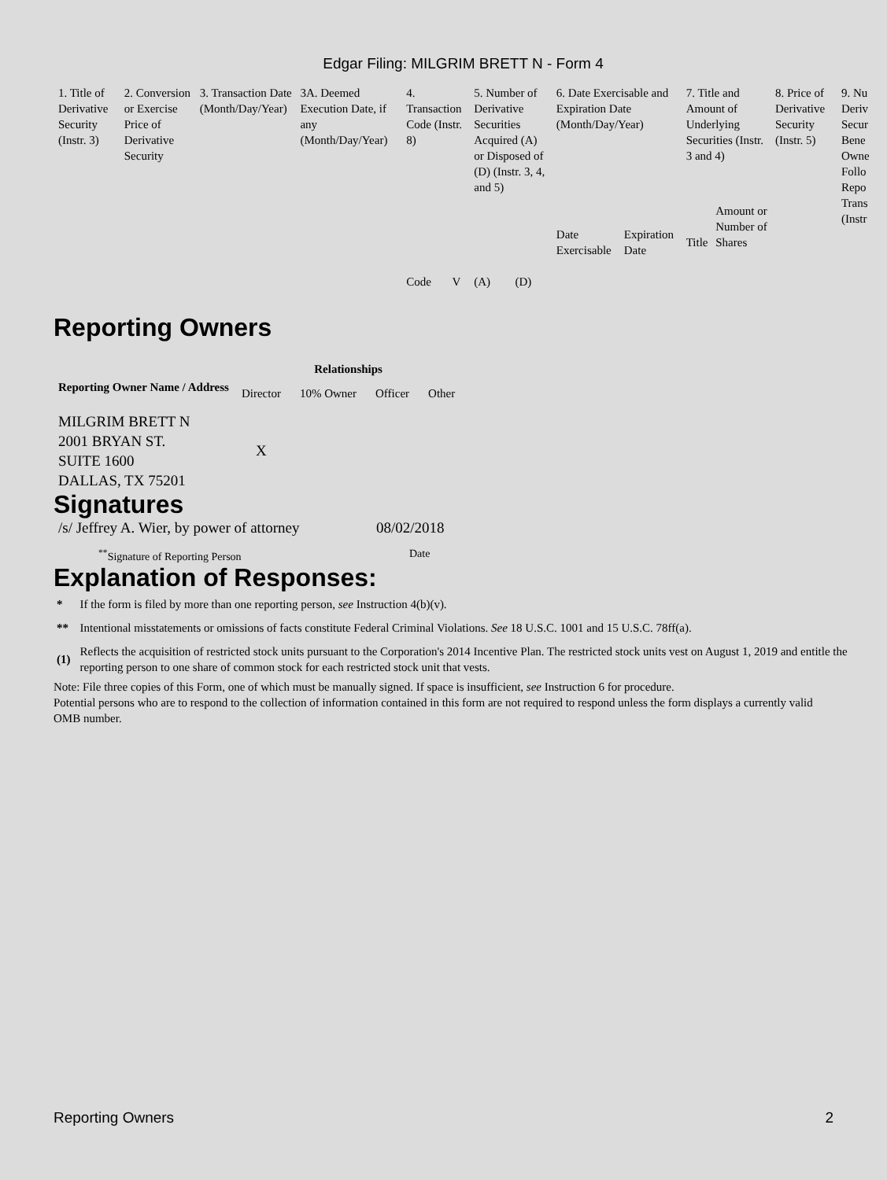Edgar Filing: MILGRIM BRETT N - Form 4
| 1. Title of Derivative Security (Instr. 3) | 2. Conversion or Exercise Price of Derivative Security | 3. Transaction Date (Month/Day/Year) | 3A. Deemed Execution Date, if any (Month/Day/Year) | 4. Transaction Code (Instr. 8) | | 5. Number of Derivative Securities Acquired (A) or Disposed of (D) (Instr. 3, 4, and 5) | | 6. Date Exercisable and Expiration Date (Month/Day/Year) | | 7. Title and Amount of Underlying Securities (Instr. 3 and 4) | | 8. Price of Derivative Security (Instr. 5) | 9. Nu Deriv Secur Bene Owne Follo Repo Trans (Instr |
| --- | --- | --- | --- | --- | --- | --- | --- | --- | --- | --- | --- | --- | --- |
| | | | | Code | V | (A) | (D) | Date Exercisable | Expiration Date | Title | Amount or Number of Shares | | |
Reporting Owners
| Reporting Owner Name / Address | Relationships | | | |
| --- | --- | --- | --- | --- |
| | Director | 10% Owner | Officer | Other |
| MILGRIM BRETT N 2001 BRYAN ST. SUITE 1600 DALLAS, TX 75201 | X | | | |
Signatures
| /s/ Jeffrey A. Wier, by power of attorney | 08/02/2018 |
| <sup>**</sup> Signature of Reporting Person | Date |
Explanation of Responses:
| * | If the form is filed by more than one reporting person, see Instruction 4(b)(v). |
| ** | Intentional misstatements or omissions of facts constitute Federal Criminal Violations. See 18 U.S.C. 1001 and 15 U.S.C. 78ff(a). |
| (1) | Reflects the acquisition of restricted stock units pursuant to the Corporation's 2014 Incentive Plan. The restricted stock units vest on August 1, 2019 and entitle the reporting person to one share of common stock for each restricted stock unit that vests. |
Note: File three copies of this Form, one of which must be manually signed. If space is insufficient, see Instruction 6 for procedure.
Potential persons who are to respond to the collection of information contained in this form are not required to respond unless the form displays a currently valid OMB number.
Reporting Owners 2